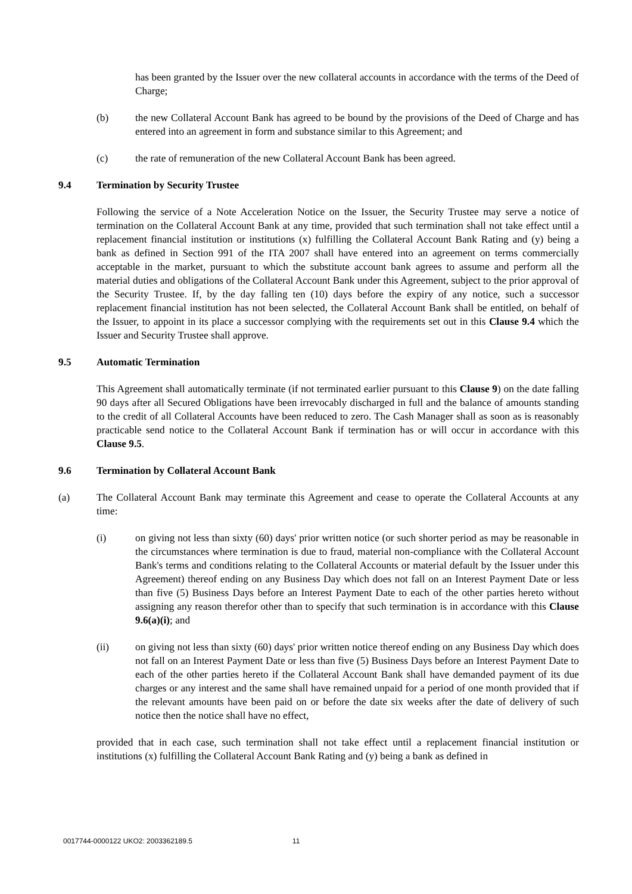has been granted by the Issuer over the new collateral accounts in accordance with the terms of the Deed of Charge;
(b) the new Collateral Account Bank has agreed to be bound by the provisions of the Deed of Charge and has entered into an agreement in form and substance similar to this Agreement; and
(c) the rate of remuneration of the new Collateral Account Bank has been agreed.
9.4 Termination by Security Trustee
Following the service of a Note Acceleration Notice on the Issuer, the Security Trustee may serve a notice of termination on the Collateral Account Bank at any time, provided that such termination shall not take effect until a replacement financial institution or institutions (x) fulfilling the Collateral Account Bank Rating and (y) being a bank as defined in Section 991 of the ITA 2007 shall have entered into an agreement on terms commercially acceptable in the market, pursuant to which the substitute account bank agrees to assume and perform all the material duties and obligations of the Collateral Account Bank under this Agreement, subject to the prior approval of the Security Trustee. If, by the day falling ten (10) days before the expiry of any notice, such a successor replacement financial institution has not been selected, the Collateral Account Bank shall be entitled, on behalf of the Issuer, to appoint in its place a successor complying with the requirements set out in this Clause 9.4 which the Issuer and Security Trustee shall approve.
9.5 Automatic Termination
This Agreement shall automatically terminate (if not terminated earlier pursuant to this Clause 9) on the date falling 90 days after all Secured Obligations have been irrevocably discharged in full and the balance of amounts standing to the credit of all Collateral Accounts have been reduced to zero. The Cash Manager shall as soon as is reasonably practicable send notice to the Collateral Account Bank if termination has or will occur in accordance with this Clause 9.5.
9.6 Termination by Collateral Account Bank
(a) The Collateral Account Bank may terminate this Agreement and cease to operate the Collateral Accounts at any time:
(i) on giving not less than sixty (60) days' prior written notice (or such shorter period as may be reasonable in the circumstances where termination is due to fraud, material non-compliance with the Collateral Account Bank's terms and conditions relating to the Collateral Accounts or material default by the Issuer under this Agreement) thereof ending on any Business Day which does not fall on an Interest Payment Date or less than five (5) Business Days before an Interest Payment Date to each of the other parties hereto without assigning any reason therefor other than to specify that such termination is in accordance with this Clause 9.6(a)(i); and
(ii) on giving not less than sixty (60) days' prior written notice thereof ending on any Business Day which does not fall on an Interest Payment Date or less than five (5) Business Days before an Interest Payment Date to each of the other parties hereto if the Collateral Account Bank shall have demanded payment of its due charges or any interest and the same shall have remained unpaid for a period of one month provided that if the relevant amounts have been paid on or before the date six weeks after the date of delivery of such notice then the notice shall have no effect,
provided that in each case, such termination shall not take effect until a replacement financial institution or institutions (x) fulfilling the Collateral Account Bank Rating and (y) being a bank as defined in
0017744-0000122 UKO2: 2003362189.5 11